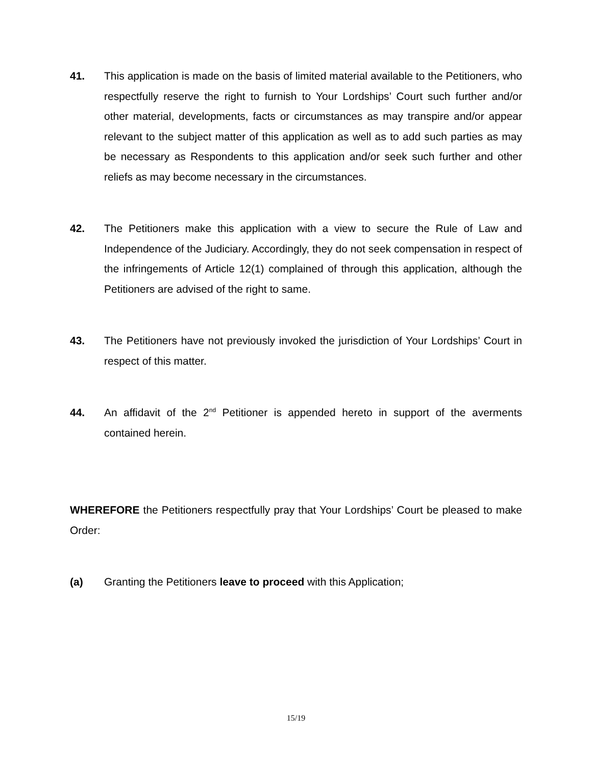41. This application is made on the basis of limited material available to the Petitioners, who respectfully reserve the right to furnish to Your Lordships’ Court such further and/or other material, developments, facts or circumstances as may transpire and/or appear relevant to the subject matter of this application as well as to add such parties as may be necessary as Respondents to this application and/or seek such further and other reliefs as may become necessary in the circumstances.
42. The Petitioners make this application with a view to secure the Rule of Law and Independence of the Judiciary. Accordingly, they do not seek compensation in respect of the infringements of Article 12(1) complained of through this application, although the Petitioners are advised of the right to same.
43. The Petitioners have not previously invoked the jurisdiction of Your Lordships’ Court in respect of this matter.
44. An affidavit of the 2<sup>nd</sup> Petitioner is appended hereto in support of the averments contained herein.
WHEREFORE the Petitioners respectfully pray that Your Lordships’ Court be pleased to make Order:
(a) Granting the Petitioners leave to proceed with this Application;
15/19